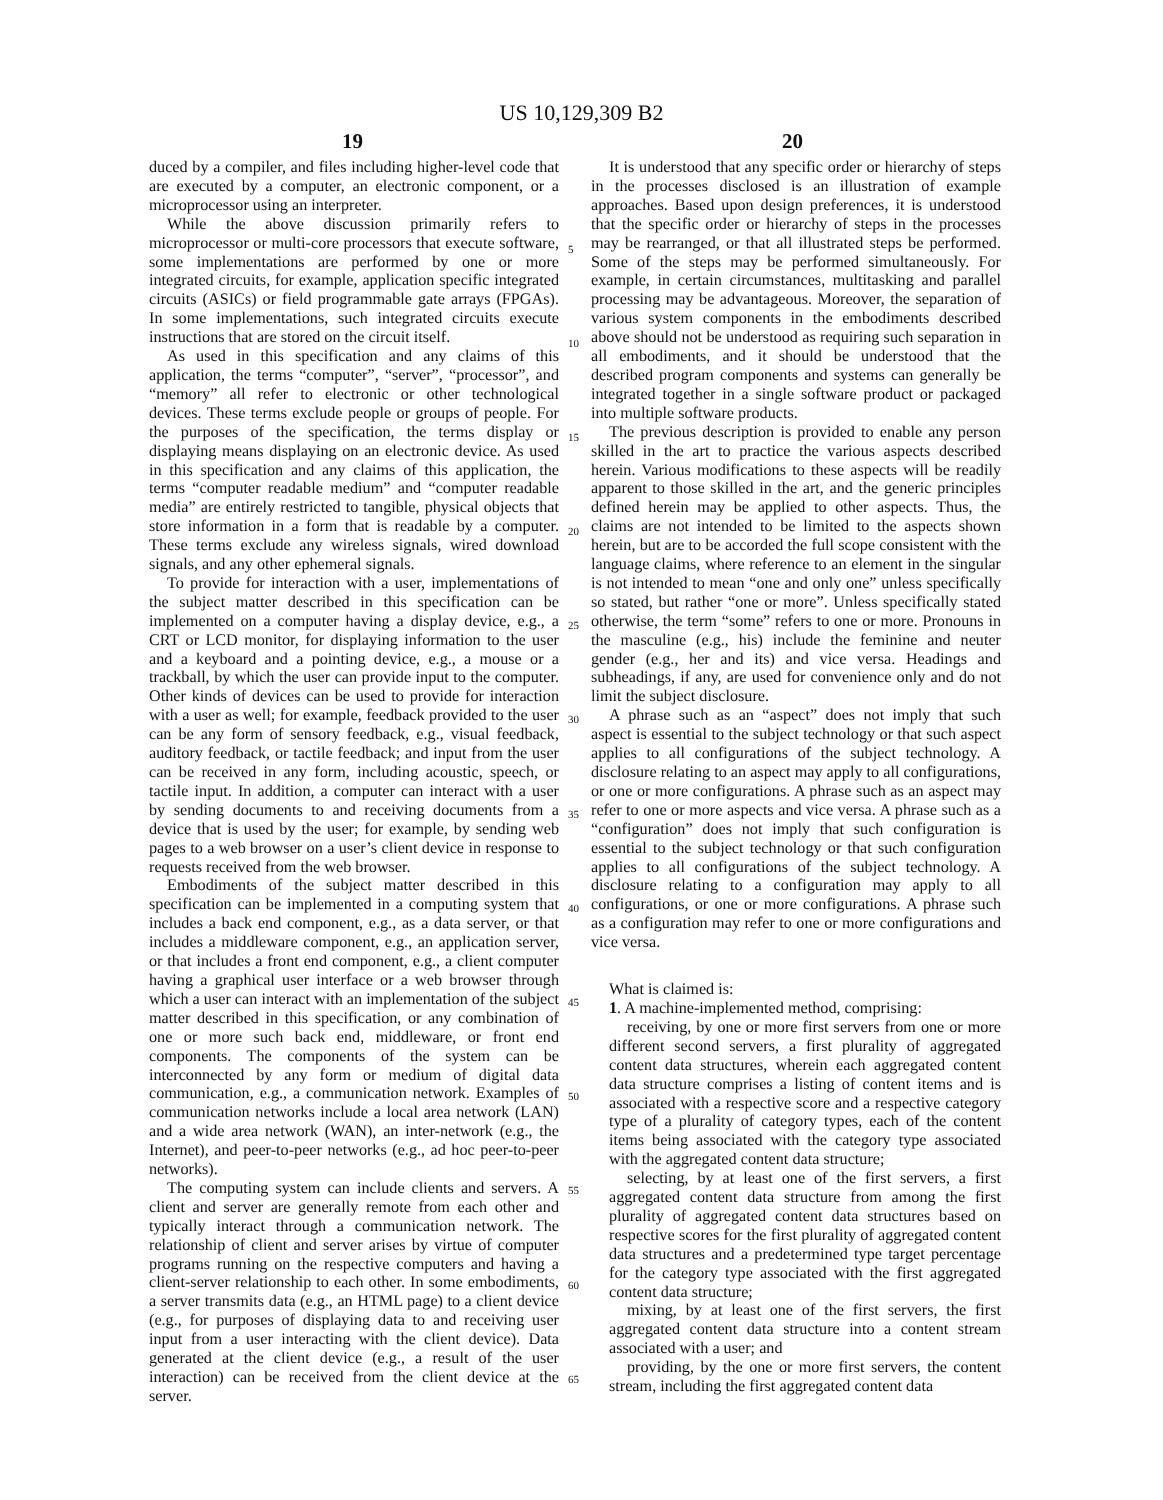US 10,129,309 B2
19 20
duced by a compiler, and files including higher-level code that are executed by a computer, an electronic component, or a microprocessor using an interpreter.
While the above discussion primarily refers to microprocessor or multi-core processors that execute software, some implementations are performed by one or more integrated circuits, for example, application specific integrated circuits (ASICs) or field programmable gate arrays (FPGAs). In some implementations, such integrated circuits execute instructions that are stored on the circuit itself.
As used in this specification and any claims of this application, the terms “computer”, “server”, “processor”, and “memory” all refer to electronic or other technological devices. These terms exclude people or groups of people. For the purposes of the specification, the terms display or displaying means displaying on an electronic device. As used in this specification and any claims of this application, the terms “computer readable medium” and “computer readable media” are entirely restricted to tangible, physical objects that store information in a form that is readable by a computer. These terms exclude any wireless signals, wired download signals, and any other ephemeral signals.
To provide for interaction with a user, implementations of the subject matter described in this specification can be implemented on a computer having a display device, e.g., a CRT or LCD monitor, for displaying information to the user and a keyboard and a pointing device, e.g., a mouse or a trackball, by which the user can provide input to the computer. Other kinds of devices can be used to provide for interaction with a user as well; for example, feedback provided to the user can be any form of sensory feedback, e.g., visual feedback, auditory feedback, or tactile feedback; and input from the user can be received in any form, including acoustic, speech, or tactile input. In addition, a computer can interact with a user by sending documents to and receiving documents from a device that is used by the user; for example, by sending web pages to a web browser on a user’s client device in response to requests received from the web browser.
Embodiments of the subject matter described in this specification can be implemented in a computing system that includes a back end component, e.g., as a data server, or that includes a middleware component, e.g., an application server, or that includes a front end component, e.g., a client computer having a graphical user interface or a web browser through which a user can interact with an implementation of the subject matter described in this specification, or any combination of one or more such back end, middleware, or front end components. The components of the system can be interconnected by any form or medium of digital data communication, e.g., a communication network. Examples of communication networks include a local area network (LAN) and a wide area network (WAN), an inter-network (e.g., the Internet), and peer-to-peer networks (e.g., ad hoc peer-to-peer networks).
The computing system can include clients and servers. A client and server are generally remote from each other and typically interact through a communication network. The relationship of client and server arises by virtue of computer programs running on the respective computers and having a client-server relationship to each other. In some embodiments, a server transmits data (e.g., an HTML page) to a client device (e.g., for purposes of displaying data to and receiving user input from a user interacting with the client device). Data generated at the client device (e.g., a result of the user interaction) can be received from the client device at the server.
5
10
15
20
25
30
35
40
45
50
55
60
65
It is understood that any specific order or hierarchy of steps in the processes disclosed is an illustration of example approaches. Based upon design preferences, it is understood that the specific order or hierarchy of steps in the processes may be rearranged, or that all illustrated steps be performed. Some of the steps may be performed simultaneously. For example, in certain circumstances, multitasking and parallel processing may be advantageous. Moreover, the separation of various system components in the embodiments described above should not be understood as requiring such separation in all embodiments, and it should be understood that the described program components and systems can generally be integrated together in a single software product or packaged into multiple software products.
The previous description is provided to enable any person skilled in the art to practice the various aspects described herein. Various modifications to these aspects will be readily apparent to those skilled in the art, and the generic principles defined herein may be applied to other aspects. Thus, the claims are not intended to be limited to the aspects shown herein, but are to be accorded the full scope consistent with the language claims, where reference to an element in the singular is not intended to mean “one and only one” unless specifically so stated, but rather “one or more”. Unless specifically stated otherwise, the term “some” refers to one or more. Pronouns in the masculine (e.g., his) include the feminine and neuter gender (e.g., her and its) and vice versa. Headings and subheadings, if any, are used for convenience only and do not limit the subject disclosure.
A phrase such as an “aspect” does not imply that such aspect is essential to the subject technology or that such aspect applies to all configurations of the subject technology. A disclosure relating to an aspect may apply to all configurations, or one or more configurations. A phrase such as an aspect may refer to one or more aspects and vice versa. A phrase such as a “configuration” does not imply that such configuration is essential to the subject technology or that such configuration applies to all configurations of the subject technology. A disclosure relating to a configuration may apply to all configurations, or one or more configurations. A phrase such as a configuration may refer to one or more configurations and vice versa.
What is claimed is:
1. A machine-implemented method, comprising:
receiving, by one or more first servers from one or more different second servers, a first plurality of aggregated content data structures, wherein each aggregated content data structure comprises a listing of content items and is associated with a respective score and a respective category type of a plurality of category types, each of the content items being associated with the category type associated with the aggregated content data structure;
selecting, by at least one of the first servers, a first aggregated content data structure from among the first plurality of aggregated content data structures based on respective scores for the first plurality of aggregated content data structures and a predetermined type target percentage for the category type associated with the first aggregated content data structure;
mixing, by at least one of the first servers, the first aggregated content data structure into a content stream associated with a user; and
providing, by the one or more first servers, the content stream, including the first aggregated content data